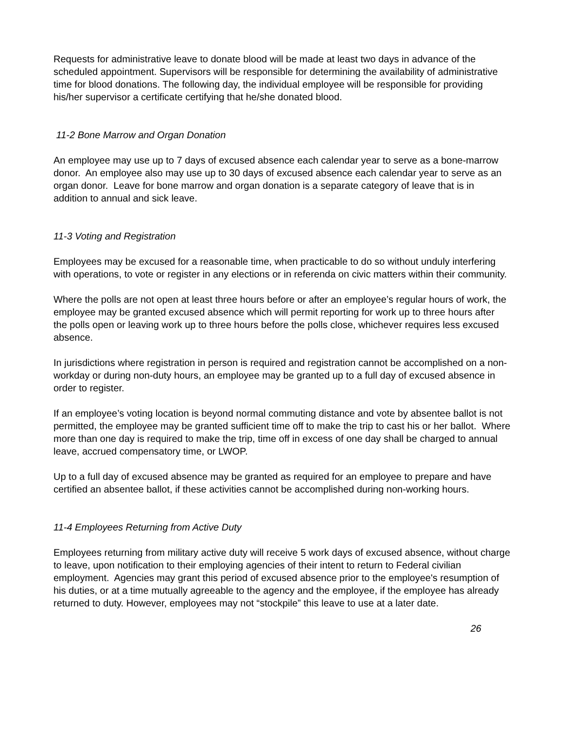Requests for administrative leave to donate blood will be made at least two days in advance of the scheduled appointment. Supervisors will be responsible for determining the availability of administrative time for blood donations. The following day, the individual employee will be responsible for providing his/her supervisor a certificate certifying that he/she donated blood.
11-2 Bone Marrow and Organ Donation
An employee may use up to 7 days of excused absence each calendar year to serve as a bone-marrow donor. An employee also may use up to 30 days of excused absence each calendar year to serve as an organ donor. Leave for bone marrow and organ donation is a separate category of leave that is in addition to annual and sick leave.
11-3 Voting and Registration
Employees may be excused for a reasonable time, when practicable to do so without unduly interfering with operations, to vote or register in any elections or in referenda on civic matters within their community.
Where the polls are not open at least three hours before or after an employee’s regular hours of work, the employee may be granted excused absence which will permit reporting for work up to three hours after the polls open or leaving work up to three hours before the polls close, whichever requires less excused absence.
In jurisdictions where registration in person is required and registration cannot be accomplished on a non-workday or during non-duty hours, an employee may be granted up to a full day of excused absence in order to register.
If an employee’s voting location is beyond normal commuting distance and vote by absentee ballot is not permitted, the employee may be granted sufficient time off to make the trip to cast his or her ballot. Where more than one day is required to make the trip, time off in excess of one day shall be charged to annual leave, accrued compensatory time, or LWOP.
Up to a full day of excused absence may be granted as required for an employee to prepare and have certified an absentee ballot, if these activities cannot be accomplished during non-working hours.
11-4 Employees Returning from Active Duty
Employees returning from military active duty will receive 5 work days of excused absence, without charge to leave, upon notification to their employing agencies of their intent to return to Federal civilian employment. Agencies may grant this period of excused absence prior to the employee's resumption of his duties, or at a time mutually agreeable to the agency and the employee, if the employee has already returned to duty. However, employees may not “stockpile” this leave to use at a later date.
26